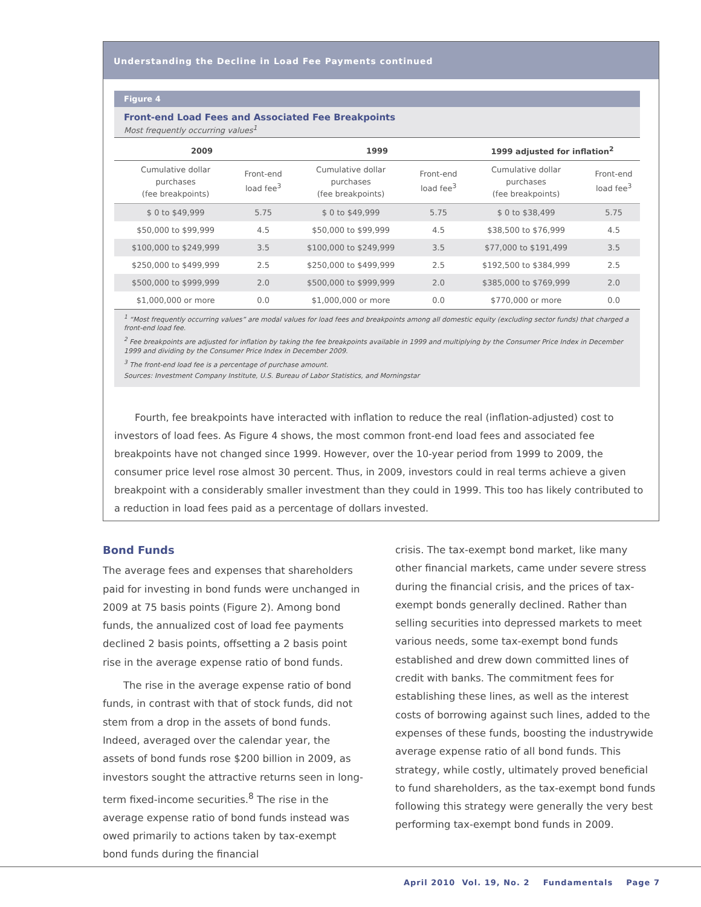Understanding the Decline in Load Fee Payments continued
Figure 4
Front-end Load Fees and Associated Fee Breakpoints
Most frequently occurring values<sup>1</sup>
| 2009 | | 1999 | | 1999 adjusted for inflation<sup>2</sup> | |
| --- | --- | --- | --- | --- | --- |
| Cumulative dollar purchases (fee breakpoints) | Front-end load fee<sup>3</sup> | Cumulative dollar purchases (fee breakpoints) | Front-end load fee<sup>3</sup> | Cumulative dollar purchases (fee breakpoints) | Front-end load fee<sup>3</sup> |
| $ 0 to $49,999 | 5.75 | $ 0 to $49,999 | 5.75 | $ 0 to $38,499 | 5.75 |
| $50,000 to $99,999 | 4.5 | $50,000 to $99,999 | 4.5 | $38,500 to $76,999 | 4.5 |
| $100,000 to $249,999 | 3.5 | $100,000 to $249,999 | 3.5 | $77,000 to $191,499 | 3.5 |
| $250,000 to $499,999 | 2.5 | $250,000 to $499,999 | 2.5 | $192,500 to $384,999 | 2.5 |
| $500,000 to $999,999 | 2.0 | $500,000 to $999,999 | 2.0 | $385,000 to $769,999 | 2.0 |
| $1,000,000 or more | 0.0 | $1,000,000 or more | 0.0 | $770,000 or more | 0.0 |
<sup>1</sup> “Most frequently occurring values” are modal values for load fees and breakpoints among all domestic equity (excluding sector funds) that charged a front-end load fee.
<sup>2</sup> Fee breakpoints are adjusted for inflation by taking the fee breakpoints available in 1999 and multiplying by the Consumer Price Index in December 1999 and dividing by the Consumer Price Index in December 2009.
<sup>3</sup> The front-end load fee is a percentage of purchase amount.
Sources: Investment Company Institute, U.S. Bureau of Labor Statistics, and Morningstar
Fourth, fee breakpoints have interacted with inflation to reduce the real (inflation-adjusted) cost to investors of load fees. As Figure 4 shows, the most common front-end load fees and associated fee breakpoints have not changed since 1999. However, over the 10-year period from 1999 to 2009, the consumer price level rose almost 30 percent. Thus, in 2009, investors could in real terms achieve a given breakpoint with a considerably smaller investment than they could in 1999. This too has likely contributed to a reduction in load fees paid as a percentage of dollars invested.
Bond Funds
The average fees and expenses that shareholders paid for investing in bond funds were unchanged in 2009 at 75 basis points (Figure 2). Among bond funds, the annualized cost of load fee payments declined 2 basis points, offsetting a 2 basis point rise in the average expense ratio of bond funds.
The rise in the average expense ratio of bond funds, in contrast with that of stock funds, did not stem from a drop in the assets of bond funds. Indeed, averaged over the calendar year, the assets of bond funds rose $200 billion in 2009, as investors sought the attractive returns seen in long-term fixed-income securities.<sup>8</sup> The rise in the average expense ratio of bond funds instead was owed primarily to actions taken by tax-exempt bond funds during the financial
crisis. The tax-exempt bond market, like many other financial markets, came under severe stress during the financial crisis, and the prices of tax-exempt bonds generally declined. Rather than selling securities into depressed markets to meet various needs, some tax-exempt bond funds established and drew down committed lines of credit with banks. The commitment fees for establishing these lines, as well as the interest costs of borrowing against such lines, added to the expenses of these funds, boosting the industrywide average expense ratio of all bond funds. This strategy, while costly, ultimately proved beneficial to fund shareholders, as the tax-exempt bond funds following this strategy were generally the very best performing tax-exempt bond funds in 2009.
April 2010 Vol. 19, No. 2 Fundamentals Page 7